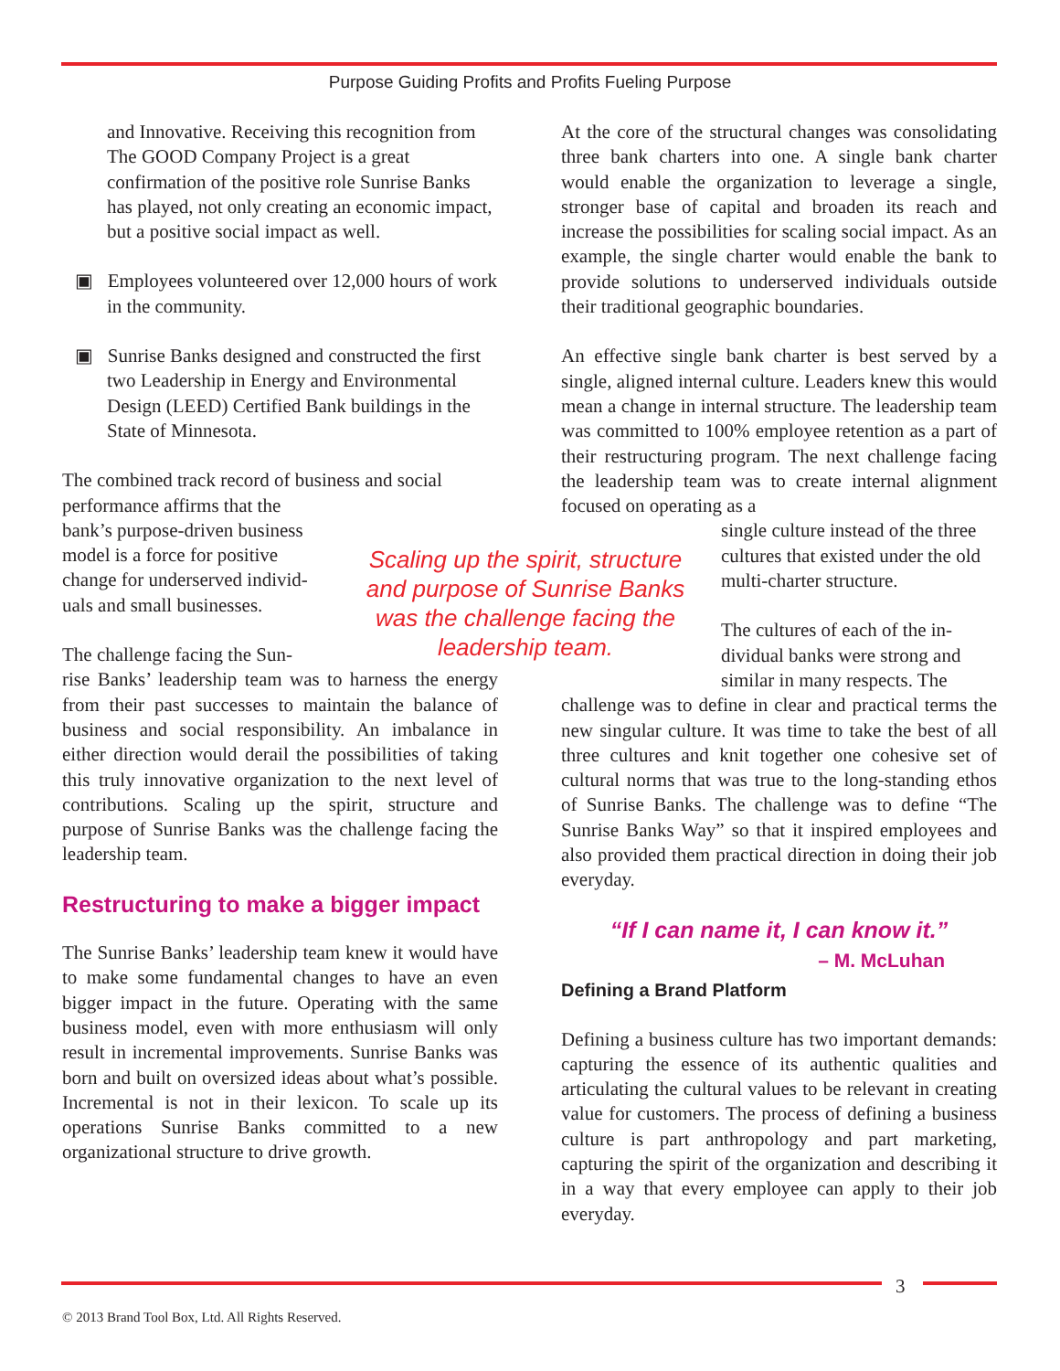Purpose Guiding Profits and Profits Fueling Purpose
and Innovative. Receiving this recognition from The GOOD Company Project is a great confirmation of the positive role Sunrise Banks has played, not only creating an economic impact, but a positive social impact as well.
▣ Employees volunteered over 12,000 hours of work in the community.
▣ Sunrise Banks designed and constructed the first two Leadership in Energy and Environmental Design (LEED) Certified Bank buildings in the State of Minnesota.
The combined track record of business and social
performance affirms that the
bank’s purpose-driven business
model is a force for positive
change for underserved individ-
uals and small businesses.
The challenge facing the Sun-
rise Banks’ leadership team was to harness the energy from their past successes to maintain the balance of business and social responsibility. An imbalance in either direction would derail the possibilities of taking this truly innovative organization to the next level of contributions. Scaling up the spirit, structure and purpose of Sunrise Banks was the challenge facing the leadership team.
Restructuring to make a bigger impact
The Sunrise Banks’ leadership team knew it would have to make some fundamental changes to have an even bigger impact in the future. Operating with the same business model, even with more enthusiasm will only result in incremental improvements. Sunrise Banks was born and built on oversized ideas about what’s possible. Incremental is not in their lexicon. To scale up its operations Sunrise Banks committed to a new organizational structure to drive growth.
Scaling up the spirit, structure and purpose of Sunrise Banks was the challenge facing the leadership team.
At the core of the structural changes was consolidating three bank charters into one. A single bank charter would enable the organization to leverage a single, stronger base of capital and broaden its reach and increase the possibilities for scaling social impact. As an example, the single charter would enable the bank to provide solutions to underserved individuals outside their traditional geographic boundaries.
An effective single bank charter is best served by a single, aligned internal culture. Leaders knew this would mean a change in internal structure. The leadership team was committed to 100% employee retention as a part of their restructuring program. The next challenge facing the leadership team was to create internal alignment focused on operating as a
single culture instead of the three
cultures that existed under the old
multi-charter structure.
The cultures of each of the in-
dividual banks were strong and
similar in many respects. The
challenge was to define in clear and practical terms the new singular culture. It was time to take the best of all three cultures and knit together one cohesive set of cultural norms that was true to the long-standing ethos of Sunrise Banks. The challenge was to define “The Sunrise Banks Way” so that it inspired employees and also provided them practical direction in doing their job everyday.
“If I can name it, I can know it.”
– M. McLuhan
Defining a Brand Platform
Defining a business culture has two important demands: capturing the essence of its authentic qualities and articulating the cultural values to be relevant in creating value for customers. The process of defining a business culture is part anthropology and part marketing, capturing the spirit of the organization and describing it in a way that every employee can apply to their job everyday.
3
© 2013 Brand Tool Box, Ltd. All Rights Reserved.